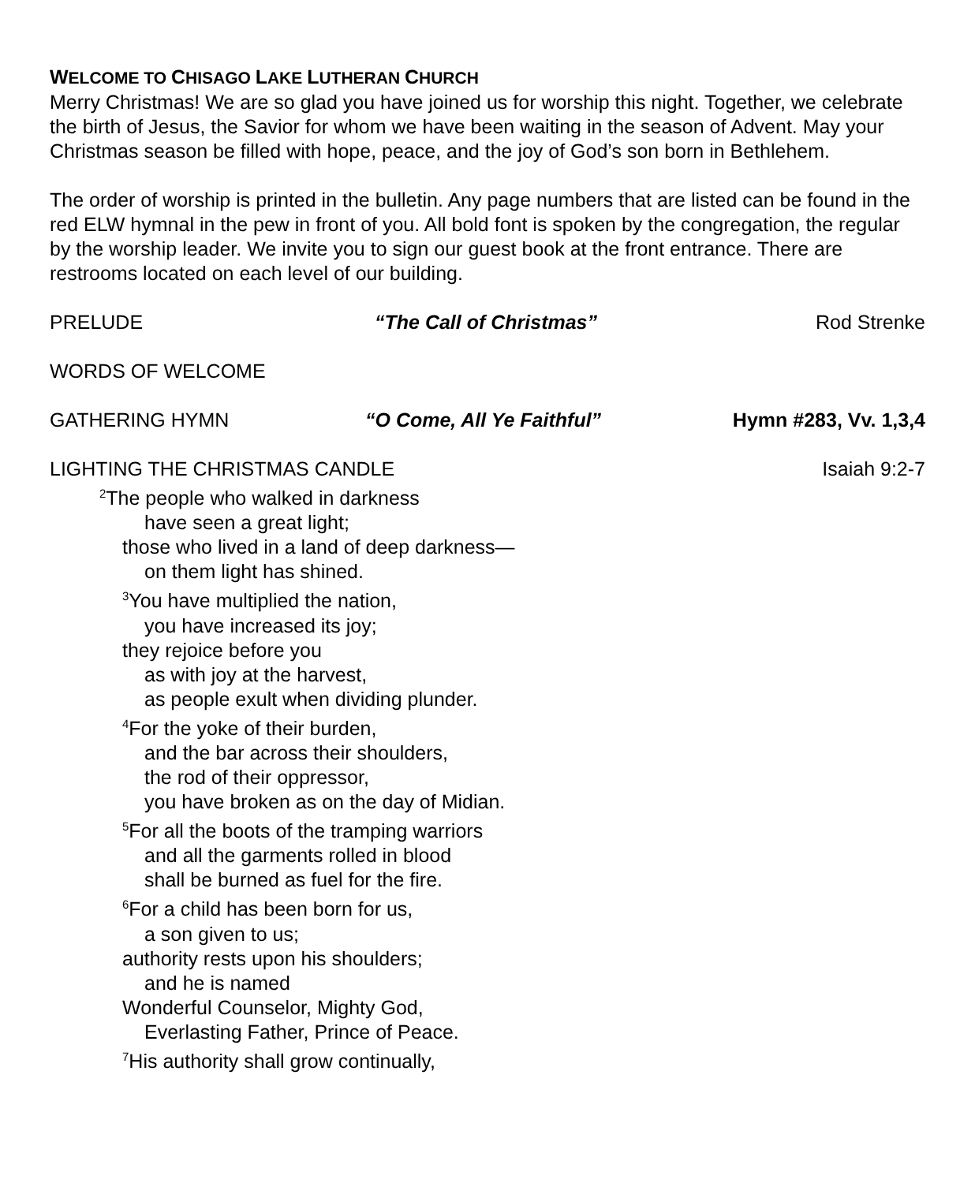WELCOME TO CHISAGO LAKE LUTHERAN CHURCH
Merry Christmas! We are so glad you have joined us for worship this night. Together, we celebrate the birth of Jesus, the Savior for whom we have been waiting in the season of Advent. May your Christmas season be filled with hope, peace, and the joy of God’s son born in Bethlehem.
The order of worship is printed in the bulletin. Any page numbers that are listed can be found in the red ELW hymnal in the pew in front of you. All bold font is spoken by the congregation, the regular by the worship leader. We invite you to sign our guest book at the front entrance. There are restrooms located on each level of our building.
PRELUDE “The Call of Christmas” Rod Strenke
WORDS OF WELCOME
GATHERING HYMN “O Come, All Ye Faithful” Hymn #283, Vv. 1,3,4
LIGHTING THE CHRISTMAS CANDLE Isaiah 9:2-7
<sup>2</sup> The people who walked in darkness
have seen a great light;
those who lived in a land of deep darkness—
on them light has shined.
<sup>3</sup> You have multiplied the nation,
you have increased its joy;
they rejoice before you
as with joy at the harvest,
as people exult when dividing plunder.
<sup>4</sup> For the yoke of their burden,
and the bar across their shoulders,
the rod of their oppressor,
you have broken as on the day of Midian.
<sup>5</sup> For all the boots of the tramping warriors
and all the garments rolled in blood
shall be burned as fuel for the fire.
<sup>6</sup> For a child has been born for us,
a son given to us;
authority rests upon his shoulders;
and he is named
Wonderful Counselor, Mighty God,
Everlasting Father, Prince of Peace.
<sup>7</sup> His authority shall grow continually,